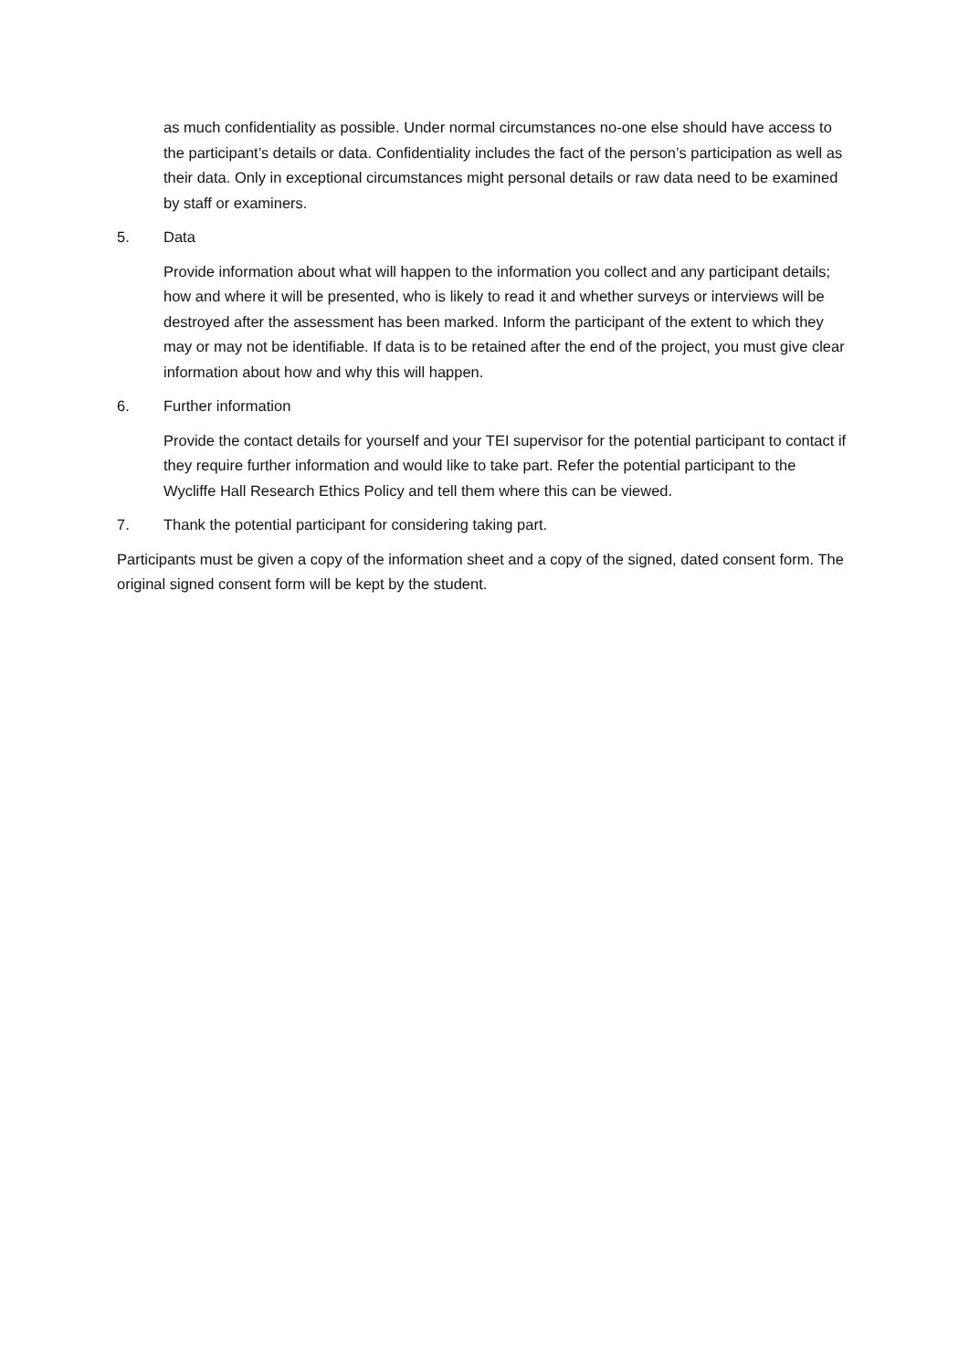as much confidentiality as possible. Under normal circumstances no-one else should have access to the participant’s details or data. Confidentiality includes the fact of the person’s participation as well as their data. Only in exceptional circumstances might personal details or raw data need to be examined by staff or examiners.
5. Data
Provide information about what will happen to the information you collect and any participant details; how and where it will be presented, who is likely to read it and whether surveys or interviews will be destroyed after the assessment has been marked. Inform the participant of the extent to which they may or may not be identifiable. If data is to be retained after the end of the project, you must give clear information about how and why this will happen.
6. Further information
Provide the contact details for yourself and your TEI supervisor for the potential participant to contact if they require further information and would like to take part. Refer the potential participant to the Wycliffe Hall Research Ethics Policy and tell them where this can be viewed.
7. Thank the potential participant for considering taking part.
Participants must be given a copy of the information sheet and a copy of the signed, dated consent form. The original signed consent form will be kept by the student.